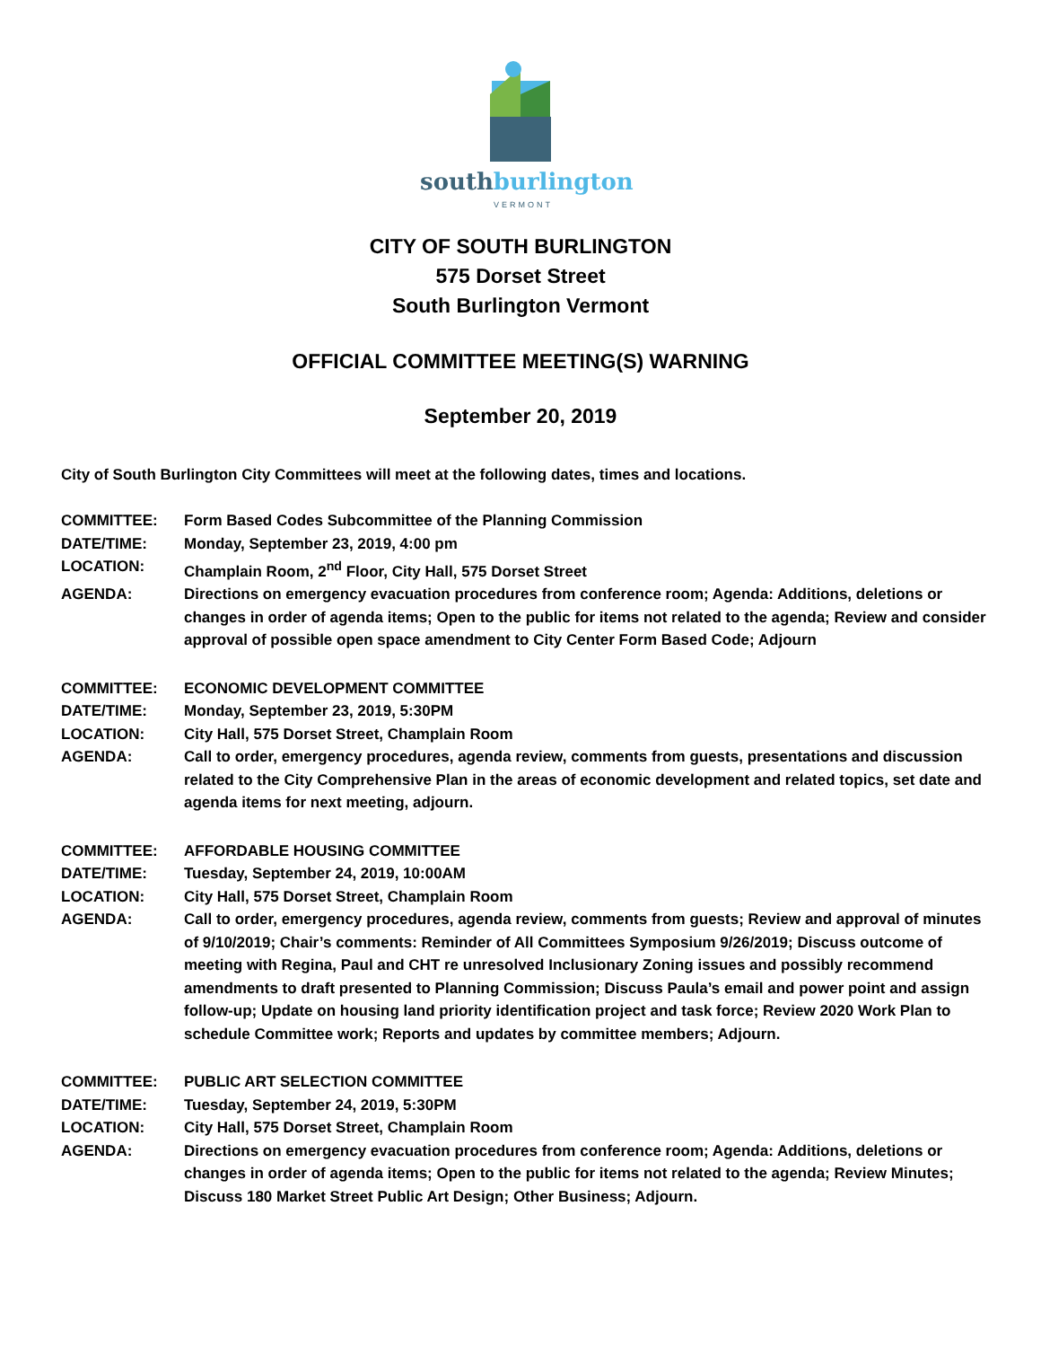southburlington
VERMONT
CITY OF SOUTH BURLINGTON
575 Dorset Street
South Burlington Vermont
OFFICIAL COMMITTEE MEETING(S) WARNING
September 20, 2019
City of South Burlington City Committees will meet at the following dates, times and locations.
COMMITTEE: Form Based Codes Subcommittee of the Planning Commission
DATE/TIME: Monday, September 23, 2019, 4:00 pm
LOCATION: Champlain Room, 2<sup>nd</sup> Floor, City Hall, 575 Dorset Street
AGENDA: Directions on emergency evacuation procedures from conference room; Agenda: Additions, deletions or changes in order of agenda items; Open to the public for items not related to the agenda; Review and consider approval of possible open space amendment to City Center Form Based Code; Adjourn
COMMITTEE: ECONOMIC DEVELOPMENT COMMITTEE
DATE/TIME: Monday, September 23, 2019, 5:30PM
LOCATION: City Hall, 575 Dorset Street, Champlain Room
AGENDA: Call to order, emergency procedures, agenda review, comments from guests, presentations and discussion related to the City Comprehensive Plan in the areas of economic development and related topics, set date and agenda items for next meeting, adjourn.
COMMITTEE: AFFORDABLE HOUSING COMMITTEE
DATE/TIME: Tuesday, September 24, 2019, 10:00AM
LOCATION: City Hall, 575 Dorset Street, Champlain Room
AGENDA: Call to order, emergency procedures, agenda review, comments from guests; Review and approval of minutes of 9/10/2019; Chair’s comments: Reminder of All Committees Symposium 9/26/2019; Discuss outcome of meeting with Regina, Paul and CHT re unresolved Inclusionary Zoning issues and possibly recommend amendments to draft presented to Planning Commission; Discuss Paula’s email and power point and assign follow-up; Update on housing land priority identification project and task force; Review 2020 Work Plan to schedule Committee work; Reports and updates by committee members; Adjourn.
COMMITTEE: PUBLIC ART SELECTION COMMITTEE
DATE/TIME: Tuesday, September 24, 2019, 5:30PM
LOCATION: City Hall, 575 Dorset Street, Champlain Room
AGENDA: Directions on emergency evacuation procedures from conference room; Agenda: Additions, deletions or changes in order of agenda items; Open to the public for items not related to the agenda; Review Minutes; Discuss 180 Market Street Public Art Design; Other Business; Adjourn.